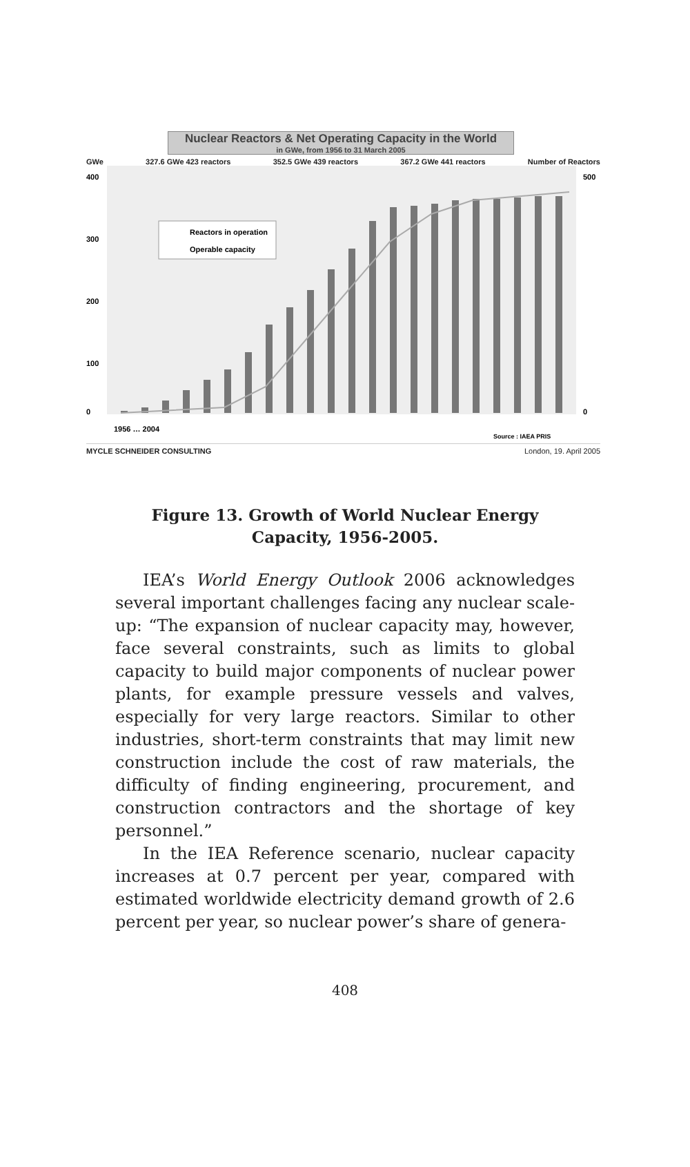Nuclear Reactors & Net Operating Capacity in the World
in GWe, from 1956 to 31 March 2005
GWe 327.6 GWe 423 reactors 352.5 GWe 439 reactors 367.2 GWe 441 reactors Number of Reactors
Reactors in operation
Operable capacity
400
300
200
100
0
500
0
1956 … 2004
Source : IAEA PRIS
MYCLE SCHNEIDER CONSULTING London, 19. April 2005
Figure 13. Growth of World Nuclear Energy
Capacity, 1956-2005.
IEA’s World Energy Outlook 2006 acknowledges several important challenges facing any nuclear scale-up: “The expansion of nuclear capacity may, however, face several constraints, such as limits to global capacity to build major components of nuclear power plants, for example pressure vessels and valves, especially for very large reactors. Similar to other industries, short-term constraints that may limit new construction include the cost of raw materials, the difficulty of finding engineering, procurement, and construction contractors and the shortage of key personnel.”
In the IEA Reference scenario, nuclear capacity increases at 0.7 percent per year, compared with estimated worldwide electricity demand growth of 2.6 percent per year, so nuclear power’s share of genera-
408